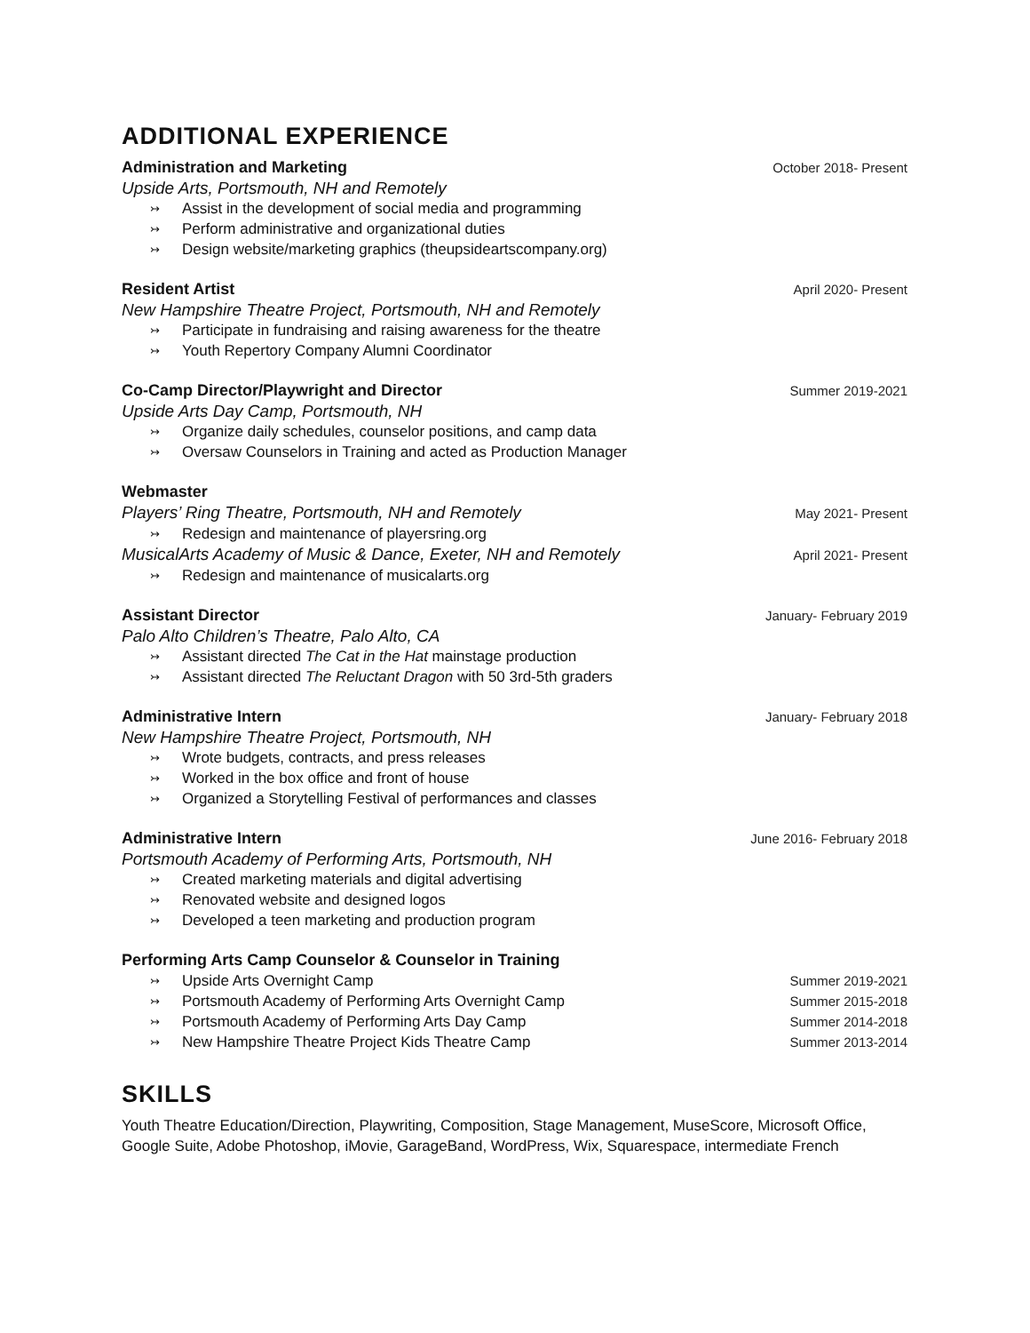ADDITIONAL EXPERIENCE
Administration and Marketing October 2018- Present
Upside Arts, Portsmouth, NH and Remotely
↣ Assist in the development of social media and programming
↣ Perform administrative and organizational duties
↣ Design website/marketing graphics (theupsideartscompany.org)
Resident Artist April 2020- Present
New Hampshire Theatre Project, Portsmouth, NH and Remotely
↣ Participate in fundraising and raising awareness for the theatre
↣ Youth Repertory Company Alumni Coordinator
Co-Camp Director/Playwright and Director Summer 2019-2021
Upside Arts Day Camp, Portsmouth, NH
↣ Organize daily schedules, counselor positions, and camp data
↣ Oversaw Counselors in Training and acted as Production Manager
Webmaster
Players’ Ring Theatre, Portsmouth, NH and Remotely May 2021- Present
↣ Redesign and maintenance of playersring.org
MusicalArts Academy of Music & Dance, Exeter, NH and Remotely April 2021- Present
↣ Redesign and maintenance of musicalarts.org
Assistant Director January- February 2019
Palo Alto Children’s Theatre, Palo Alto, CA
↣ Assistant directed The Cat in the Hat mainstage production
↣ Assistant directed The Reluctant Dragon with 50 3rd-5th graders
Administrative Intern January- February 2018
New Hampshire Theatre Project, Portsmouth, NH
↣ Wrote budgets, contracts, and press releases
↣ Worked in the box office and front of house
↣ Organized a Storytelling Festival of performances and classes
Administrative Intern June 2016- February 2018
Portsmouth Academy of Performing Arts, Portsmouth, NH
↣ Created marketing materials and digital advertising
↣ Renovated website and designed logos
↣ Developed a teen marketing and production program
Performing Arts Camp Counselor & Counselor in Training
↣ Upside Arts Overnight Camp Summer 2019-2021
↣ Portsmouth Academy of Performing Arts Overnight Camp Summer 2015-2018
↣ Portsmouth Academy of Performing Arts Day Camp Summer 2014-2018
↣ New Hampshire Theatre Project Kids Theatre Camp Summer 2013-2014
SKILLS
Youth Theatre Education/Direction, Playwriting, Composition, Stage Management, MuseScore, Microsoft Office, Google Suite, Adobe Photoshop, iMovie, GarageBand, WordPress, Wix, Squarespace, intermediate French